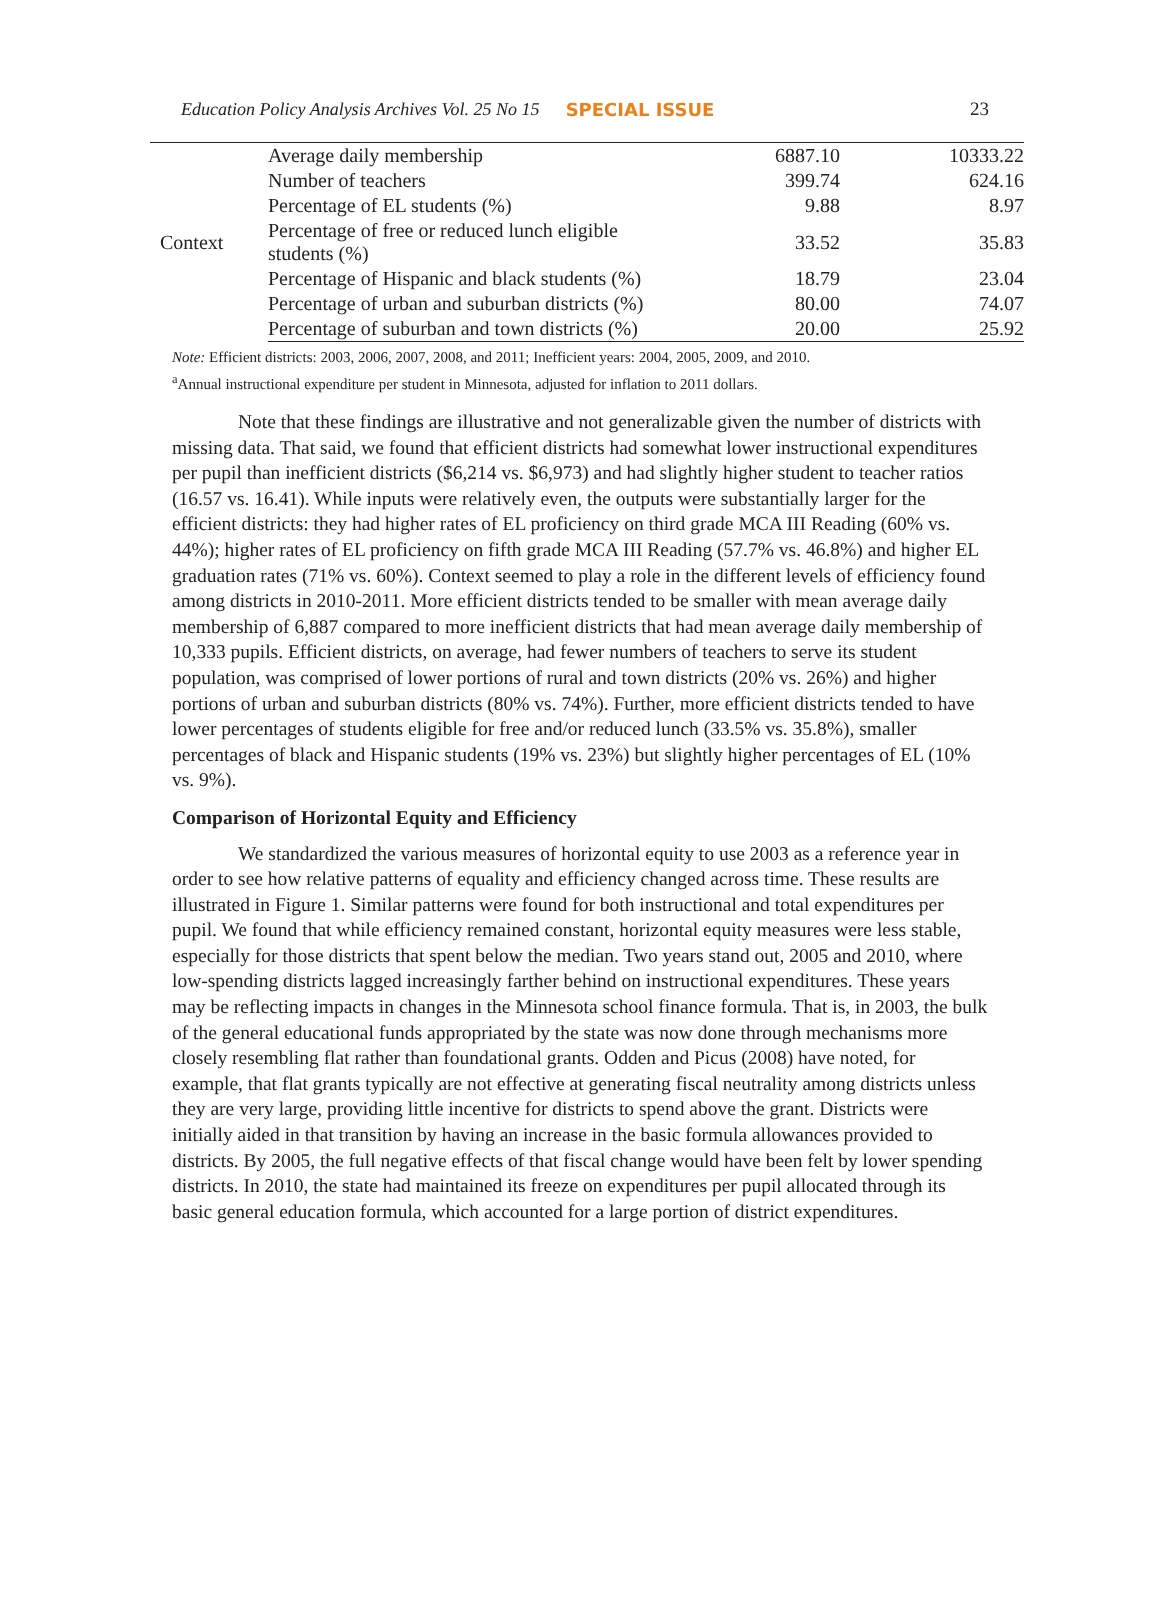Education Policy Analysis Archives Vol. 25 No 15 SPECIAL ISSUE 23
| Context | Average daily membership | 6887.10 | 10333.22 |
| | Number of teachers | 399.74 | 624.16 |
| | Percentage of EL students (%) | 9.88 | 8.97 |
| | Percentage of free or reduced lunch eligible students (%) | 33.52 | 35.83 |
| | Percentage of Hispanic and black students (%) | 18.79 | 23.04 |
| | Percentage of urban and suburban districts (%) | 80.00 | 74.07 |
| | Percentage of suburban and town districts (%) | 20.00 | 25.92 |
Note: Efficient districts: 2003, 2006, 2007, 2008, and 2011; Inefficient years: 2004, 2005, 2009, and 2010.
<sup>a</sup> Annual instructional expenditure per student in Minnesota, adjusted for inflation to 2011 dollars.
Note that these findings are illustrative and not generalizable given the number of districts with missing data. That said, we found that efficient districts had somewhat lower instructional expenditures per pupil than inefficient districts ($6,214 vs. $6,973) and had slightly higher student to teacher ratios (16.57 vs. 16.41). While inputs were relatively even, the outputs were substantially larger for the efficient districts: they had higher rates of EL proficiency on third grade MCA III Reading (60% vs. 44%); higher rates of EL proficiency on fifth grade MCA III Reading (57.7% vs. 46.8%) and higher EL graduation rates (71% vs. 60%). Context seemed to play a role in the different levels of efficiency found among districts in 2010-2011. More efficient districts tended to be smaller with mean average daily membership of 6,887 compared to more inefficient districts that had mean average daily membership of 10,333 pupils. Efficient districts, on average, had fewer numbers of teachers to serve its student population, was comprised of lower portions of rural and town districts (20% vs. 26%) and higher portions of urban and suburban districts (80% vs. 74%). Further, more efficient districts tended to have lower percentages of students eligible for free and/or reduced lunch (33.5% vs. 35.8%), smaller percentages of black and Hispanic students (19% vs. 23%) but slightly higher percentages of EL (10% vs. 9%).
Comparison of Horizontal Equity and Efficiency
We standardized the various measures of horizontal equity to use 2003 as a reference year in order to see how relative patterns of equality and efficiency changed across time. These results are illustrated in Figure 1. Similar patterns were found for both instructional and total expenditures per pupil. We found that while efficiency remained constant, horizontal equity measures were less stable, especially for those districts that spent below the median. Two years stand out, 2005 and 2010, where low-spending districts lagged increasingly farther behind on instructional expenditures. These years may be reflecting impacts in changes in the Minnesota school finance formula. That is, in 2003, the bulk of the general educational funds appropriated by the state was now done through mechanisms more closely resembling flat rather than foundational grants. Odden and Picus (2008) have noted, for example, that flat grants typically are not effective at generating fiscal neutrality among districts unless they are very large, providing little incentive for districts to spend above the grant. Districts were initially aided in that transition by having an increase in the basic formula allowances provided to districts. By 2005, the full negative effects of that fiscal change would have been felt by lower spending districts. In 2010, the state had maintained its freeze on expenditures per pupil allocated through its basic general education formula, which accounted for a large portion of district expenditures.